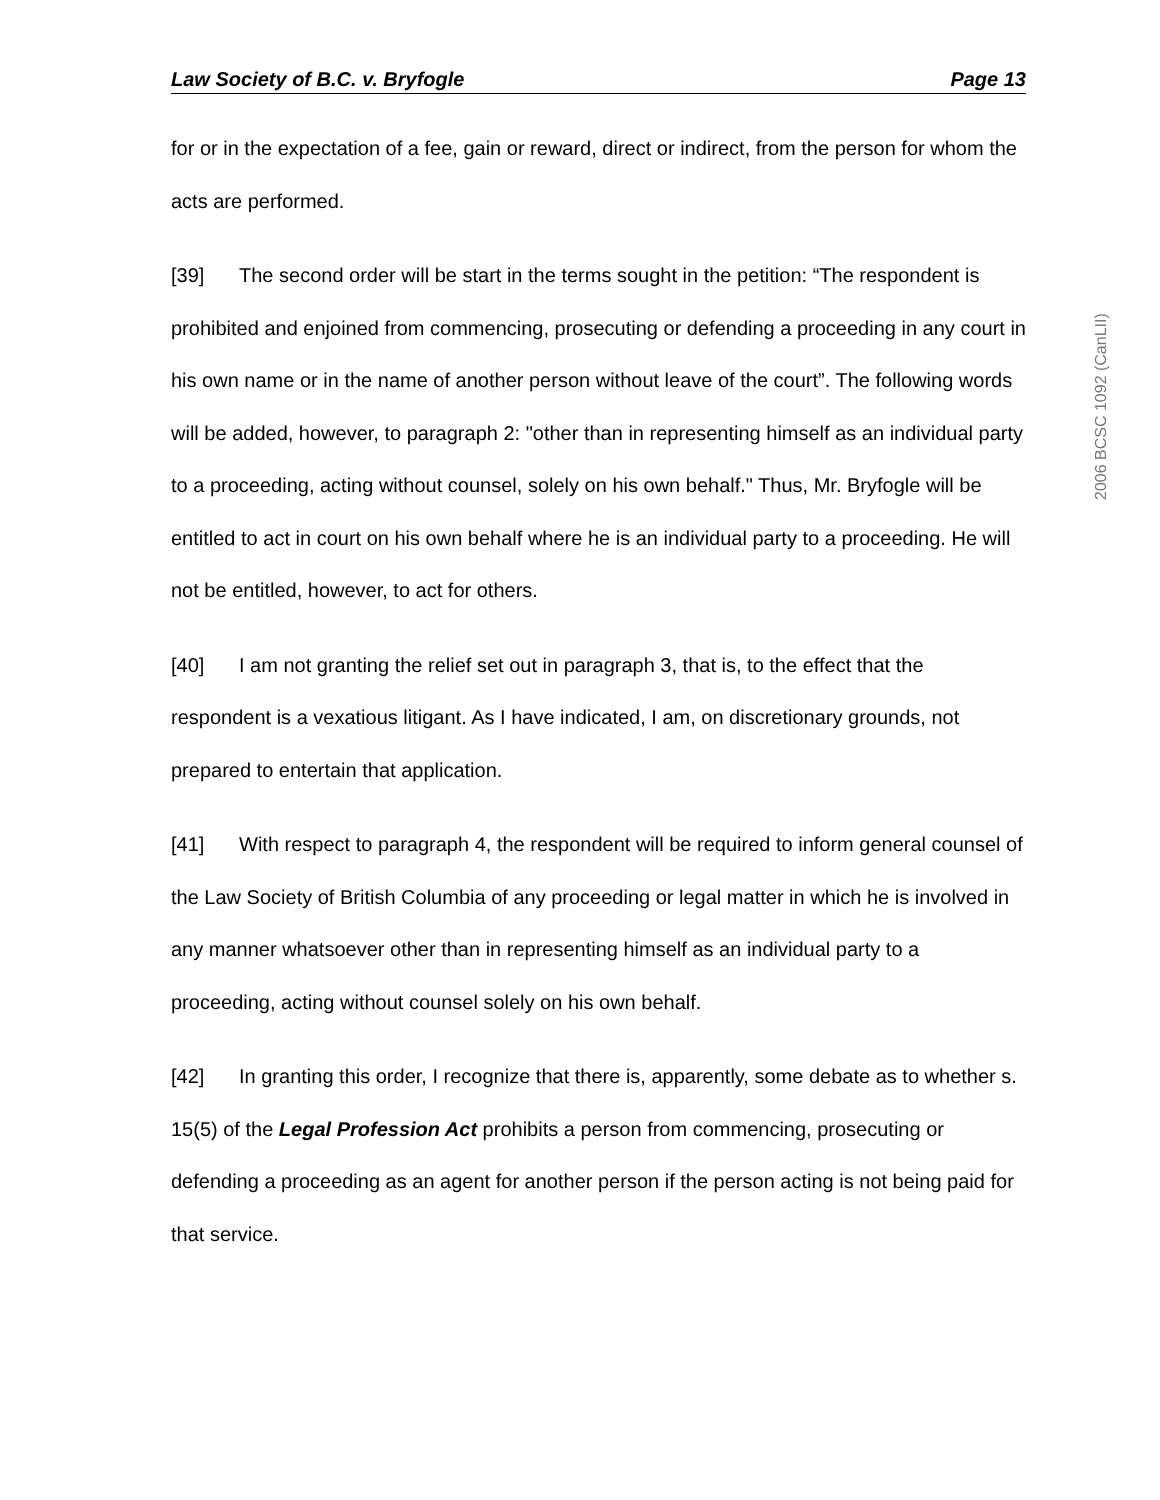Law Society of B.C. v. Bryfogle Page 13
for or in the expectation of a fee, gain or reward, direct or indirect, from the person for whom the acts are performed.
[39] The second order will be start in the terms sought in the petition: “The respondent is prohibited and enjoined from commencing, prosecuting or defending a proceeding in any court in his own name or in the name of another person without leave of the court”. The following words will be added, however, to paragraph 2: "other than in representing himself as an individual party to a proceeding, acting without counsel, solely on his own behalf." Thus, Mr. Bryfogle will be entitled to act in court on his own behalf where he is an individual party to a proceeding. He will not be entitled, however, to act for others.
[40] I am not granting the relief set out in paragraph 3, that is, to the effect that the respondent is a vexatious litigant. As I have indicated, I am, on discretionary grounds, not prepared to entertain that application.
[41] With respect to paragraph 4, the respondent will be required to inform general counsel of the Law Society of British Columbia of any proceeding or legal matter in which he is involved in any manner whatsoever other than in representing himself as an individual party to a proceeding, acting without counsel solely on his own behalf.
[42] In granting this order, I recognize that there is, apparently, some debate as to whether s. 15(5) of the Legal Profession Act prohibits a person from commencing, prosecuting or defending a proceeding as an agent for another person if the person acting is not being paid for that service.
2006 BCSC 1092 (CanLII)